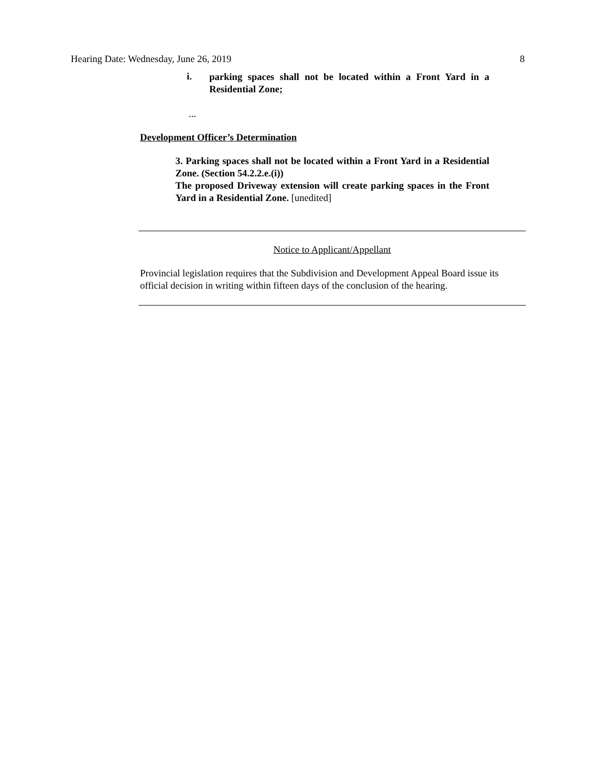Hearing Date: Wednesday, June 26, 2019 8
i.
parking spaces shall not be located within a Front Yard in a Residential Zone;
...
Development Officer’s Determination
3. Parking spaces shall not be located within a Front Yard in a Residential Zone. (Section 54.2.2.e.(i))
The proposed Driveway extension will create parking spaces in the Front Yard in a Residential Zone. [unedited]
Notice to Applicant/Appellant
Provincial legislation requires that the Subdivision and Development Appeal Board issue its official decision in writing within fifteen days of the conclusion of the hearing.